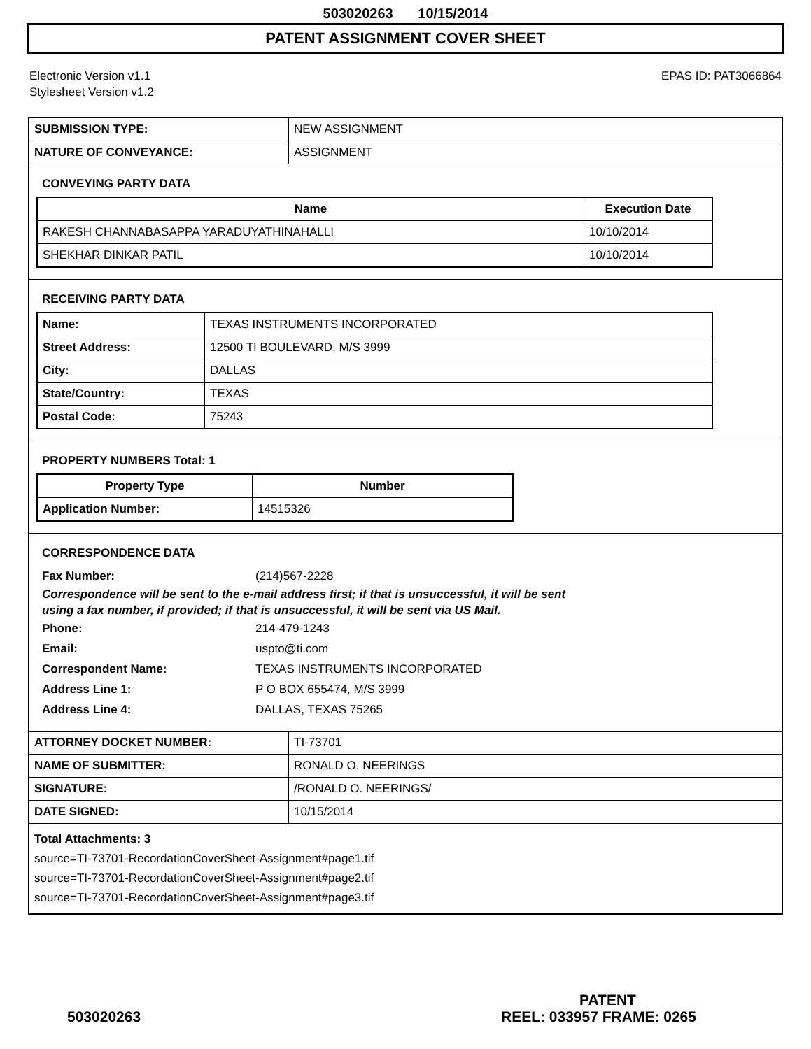503020263 10/15/2014
PATENT ASSIGNMENT COVER SHEET
Electronic Version v1.1
Stylesheet Version v1.2
EPAS ID: PAT3066864
| SUBMISSION TYPE: | NEW ASSIGNMENT |
| NATURE OF CONVEYANCE: | ASSIGNMENT |
CONVEYING PARTY DATA
| Name | Execution Date |
| --- | --- |
| RAKESH CHANNABASAPPA YARADUYATHINAHALLI | 10/10/2014 |
| SHEKHAR DINKAR PATIL | 10/10/2014 |
RECEIVING PARTY DATA
| Name: | TEXAS INSTRUMENTS INCORPORATED |
| Street Address: | 12500 TI BOULEVARD, M/S 3999 |
| City: | DALLAS |
| State/Country: | TEXAS |
| Postal Code: | 75243 |
PROPERTY NUMBERS Total: 1
| Property Type | Number |
| --- | --- |
| Application Number: | 14515326 |
CORRESPONDENCE DATA
Fax Number: (214)567-2228
Correspondence will be sent to the e-mail address first; if that is unsuccessful, it will be sent
using a fax number, if provided; if that is unsuccessful, it will be sent via US Mail.
Phone: 214-479-1243
Email: uspto@ti.com
Correspondent Name: TEXAS INSTRUMENTS INCORPORATED
Address Line 1: P O BOX 655474, M/S 3999
Address Line 4: DALLAS, TEXAS 75265
| ATTORNEY DOCKET NUMBER: | TI-73701 |
| NAME OF SUBMITTER: | RONALD O. NEERINGS |
| SIGNATURE: | /RONALD O. NEERINGS/ |
| DATE SIGNED: | 10/15/2014 |
Total Attachments: 3
source=TI-73701-RecordationCoverSheet-Assignment#page1.tif
source=TI-73701-RecordationCoverSheet-Assignment#page2.tif
source=TI-73701-RecordationCoverSheet-Assignment#page3.tif
PATENT
503020263 REEL: 033957 FRAME: 0265